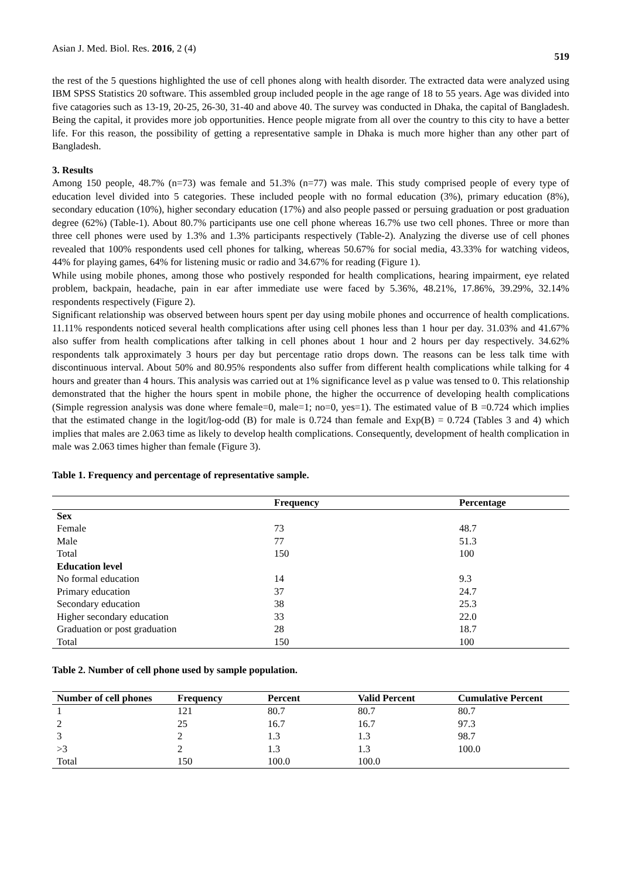Asian J. Med. Biol. Res. 2016, 2 (4) 519
the rest of the 5 questions highlighted the use of cell phones along with health disorder. The extracted data were analyzed using IBM SPSS Statistics 20 software. This assembled group included people in the age range of 18 to 55 years. Age was divided into five catagories such as 13-19, 20-25, 26-30, 31-40 and above 40. The survey was conducted in Dhaka, the capital of Bangladesh. Being the capital, it provides more job opportunities. Hence people migrate from all over the country to this city to have a better life. For this reason, the possibility of getting a representative sample in Dhaka is much more higher than any other part of Bangladesh.
3. Results
Among 150 people, 48.7% (n=73) was female and 51.3% (n=77) was male. This study comprised people of every type of education level divided into 5 categories. These included people with no formal education (3%), primary education (8%), secondary education (10%), higher secondary education (17%) and also people passed or persuing graduation or post graduation degree (62%) (Table-1). About 80.7% participants use one cell phone whereas 16.7% use two cell phones. Three or more than three cell phones were used by 1.3% and 1.3% participants respectively (Table-2). Analyzing the diverse use of cell phones revealed that 100% respondents used cell phones for talking, whereas 50.67% for social media, 43.33% for watching videos, 44% for playing games, 64% for listening music or radio and 34.67% for reading (Figure 1).
While using mobile phones, among those who postively responded for health complications, hearing impairment, eye related problem, backpain, headache, pain in ear after immediate use were faced by 5.36%, 48.21%, 17.86%, 39.29%, 32.14% respondents respectively (Figure 2).
Significant relationship was observed between hours spent per day using mobile phones and occurrence of health complications. 11.11% respondents noticed several health complications after using cell phones less than 1 hour per day. 31.03% and 41.67% also suffer from health complications after talking in cell phones about 1 hour and 2 hours per day respectively. 34.62% respondents talk approximately 3 hours per day but percentage ratio drops down. The reasons can be less talk time with discontinuous interval. About 50% and 80.95% respondents also suffer from different health complications while talking for 4 hours and greater than 4 hours. This analysis was carried out at 1% significance level as p value was tensed to 0. This relationship demonstrated that the higher the hours spent in mobile phone, the higher the occurrence of developing health complications (Simple regression analysis was done where female=0, male=1; no=0, yes=1). The estimated value of B =0.724 which implies that the estimated change in the logit/log-odd (B) for male is 0.724 than female and Exp(B) = 0.724 (Tables 3 and 4) which implies that males are 2.063 time as likely to develop health complications. Consequently, development of health complication in male was 2.063 times higher than female (Figure 3).
Table 1. Frequency and percentage of representative sample.
| | Frequency | Percentage |
| --- | --- | --- |
| Sex | | |
| Female | 73 | 48.7 |
| Male | 77 | 51.3 |
| Total | 150 | 100 |
| Education level | | |
| No formal education | 14 | 9.3 |
| Primary education | 37 | 24.7 |
| Secondary education | 38 | 25.3 |
| Higher secondary education | 33 | 22.0 |
| Graduation or post graduation | 28 | 18.7 |
| Total | 150 | 100 |
Table 2. Number of cell phone used by sample population.
| Number of cell phones | Frequency | Percent | Valid Percent | Cumulative Percent |
| --- | --- | --- | --- | --- |
| 1 | 121 | 80.7 | 80.7 | 80.7 |
| 2 | 25 | 16.7 | 16.7 | 97.3 |
| 3 | 2 | 1.3 | 1.3 | 98.7 |
| >3 | 2 | 1.3 | 1.3 | 100.0 |
| Total | 150 | 100.0 | 100.0 | |